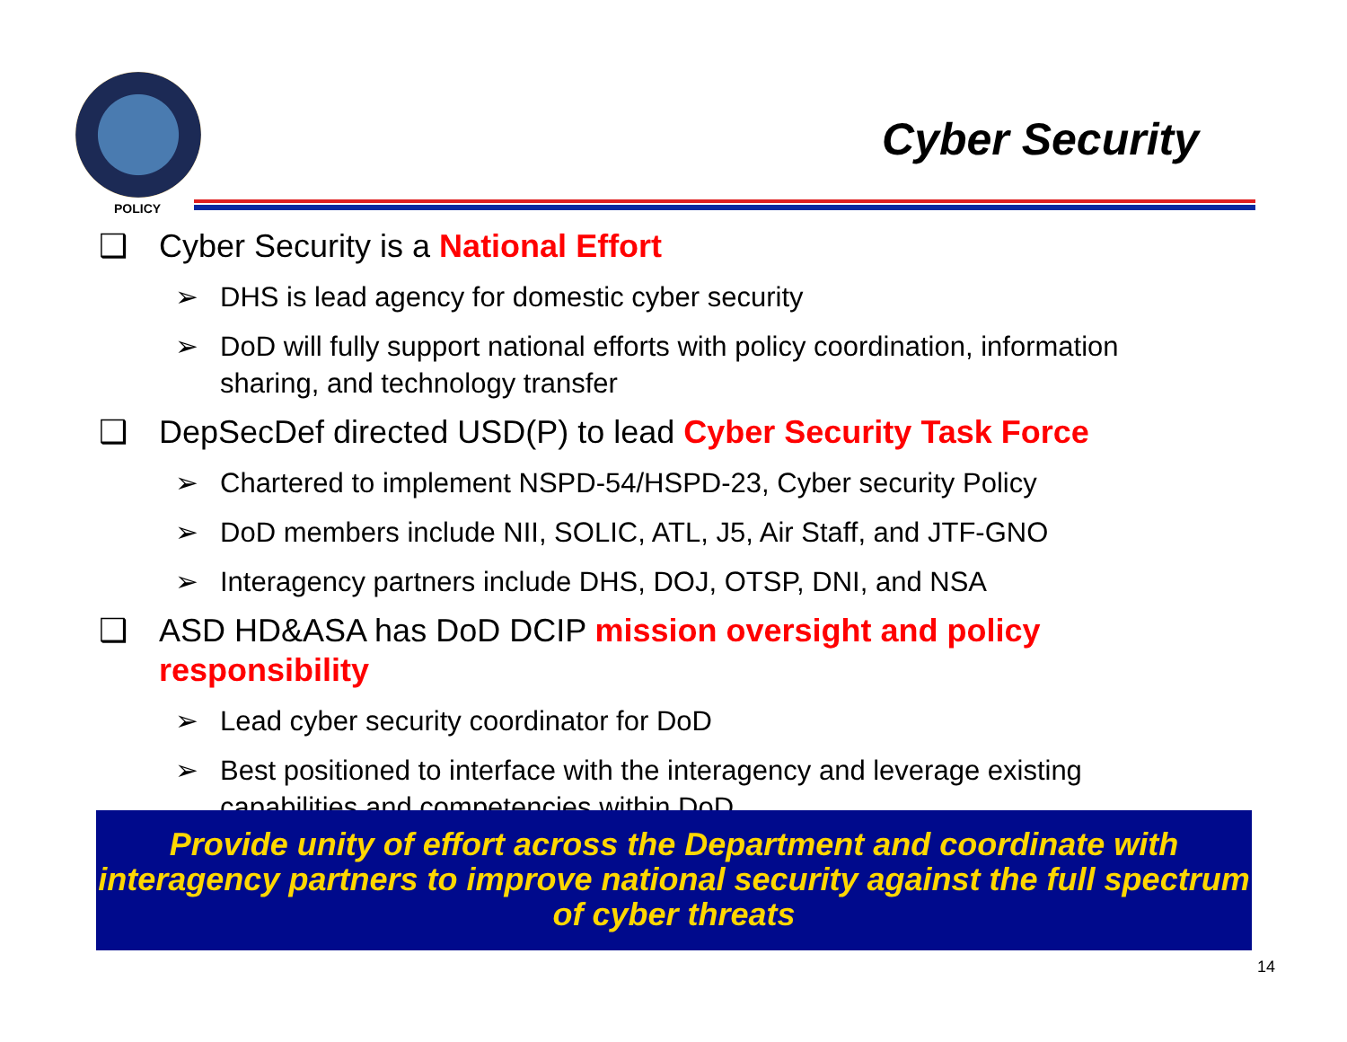POLICY
Cyber Security
❑ Cyber Security is a National Effort
➢ DHS is lead agency for domestic cyber security
➢ DoD will fully support national efforts with policy coordination, information sharing, and technology transfer
❑ DepSecDef directed USD(P) to lead Cyber Security Task Force
➢ Chartered to implement NSPD-54/HSPD-23, Cyber security Policy
➢ DoD members include NII, SOLIC, ATL, J5, Air Staff, and JTF-GNO
➢ Interagency partners include DHS, DOJ, OTSP, DNI, and NSA
❑ ASD HD&ASA has DoD DCIP mission oversight and policy responsibility
➢ Lead cyber security coordinator for DoD
➢ Best positioned to interface with the interagency and leverage existing capabilities and competencies within DoD
Provide unity of effort across the Department and coordinate with interagency partners to improve national security against the full spectrum of cyber threats
14